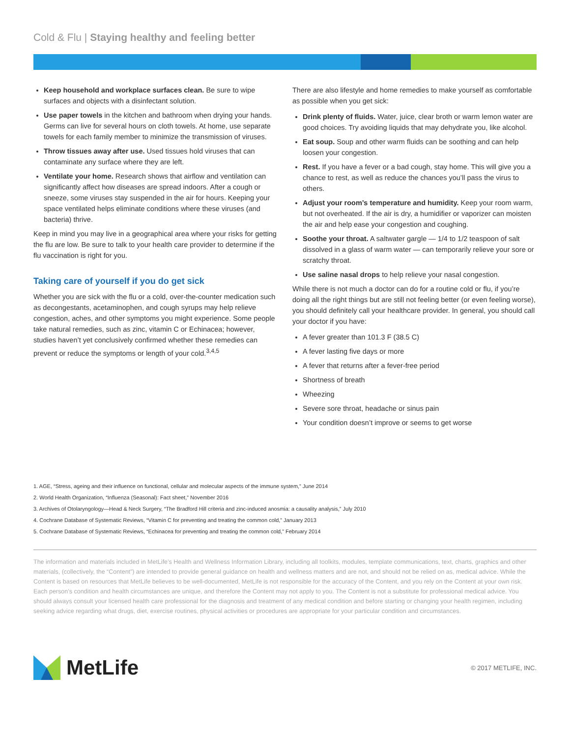Cold & Flu | Staying healthy and feeling better
Keep household and workplace surfaces clean. Be sure to wipe surfaces and objects with a disinfectant solution.
Use paper towels in the kitchen and bathroom when drying your hands. Germs can live for several hours on cloth towels. At home, use separate towels for each family member to minimize the transmission of viruses.
Throw tissues away after use. Used tissues hold viruses that can contaminate any surface where they are left.
Ventilate your home. Research shows that airflow and ventilation can significantly affect how diseases are spread indoors. After a cough or sneeze, some viruses stay suspended in the air for hours. Keeping your space ventilated helps eliminate conditions where these viruses (and bacteria) thrive.
Keep in mind you may live in a geographical area where your risks for getting the flu are low. Be sure to talk to your health care provider to determine if the flu vaccination is right for you.
Taking care of yourself if you do get sick
Whether you are sick with the flu or a cold, over-the-counter medication such as decongestants, acetaminophen, and cough syrups may help relieve congestion, aches, and other symptoms you might experience. Some people take natural remedies, such as zinc, vitamin C or Echinacea; however, studies haven’t yet conclusively confirmed whether these remedies can prevent or reduce the symptoms or length of your cold.<sup>3,4,5</sup>
There are also lifestyle and home remedies to make yourself as comfortable as possible when you get sick:
Drink plenty of fluids. Water, juice, clear broth or warm lemon water are good choices. Try avoiding liquids that may dehydrate you, like alcohol.
Eat soup. Soup and other warm fluids can be soothing and can help loosen your congestion.
Rest. If you have a fever or a bad cough, stay home. This will give you a chance to rest, as well as reduce the chances you’ll pass the virus to others.
Adjust your room’s temperature and humidity. Keep your room warm, but not overheated. If the air is dry, a humidifier or vaporizer can moisten the air and help ease your congestion and coughing.
Soothe your throat. A saltwater gargle — 1/4 to 1/2 teaspoon of salt dissolved in a glass of warm water — can temporarily relieve your sore or scratchy throat.
Use saline nasal drops to help relieve your nasal congestion.
While there is not much a doctor can do for a routine cold or flu, if you’re doing all the right things but are still not feeling better (or even feeling worse), you should definitely call your healthcare provider. In general, you should call your doctor if you have:
A fever greater than 101.3 F (38.5 C)
A fever lasting five days or more
A fever that returns after a fever-free period
Shortness of breath
Wheezing
Severe sore throat, headache or sinus pain
Your condition doesn’t improve or seems to get worse
1. AGE, “Stress, ageing and their influence on functional, cellular and molecular aspects of the immune system,” June 2014
2. World Health Organization, “Influenza (Seasonal): Fact sheet,” November 2016
3. Archives of Otolaryngology—Head & Neck Surgery, “The Bradford Hill criteria and zinc-induced anosmia: a causality analysis,” July 2010
4. Cochrane Database of Systematic Reviews, “Vitamin C for preventing and treating the common cold,” January 2013
5. Cochrane Database of Systematic Reviews, “Echinacea for preventing and treating the common cold,” February 2014
The information and materials included in MetLife’s Health and Wellness Information Library, including all toolkits, modules, template communications, text, charts, graphics and other materials, (collectively, the “Content”) are intended to provide general guidance on health and wellness matters and are not, and should not be relied on as, medical advice. While the Content is based on resources that MetLife believes to be well-documented, MetLife is not responsible for the accuracy of the Content, and you rely on the Content at your own risk. Each person’s condition and health circumstances are unique, and therefore the Content may not apply to you. The Content is not a substitute for professional medical advice. You should always consult your licensed health care professional for the diagnosis and treatment of any medical condition and before starting or changing your health regimen, including seeking advice regarding what drugs, diet, exercise routines, physical activities or procedures are appropriate for your particular condition and circumstances.
MetLife
© 2017 METLIFE, INC.